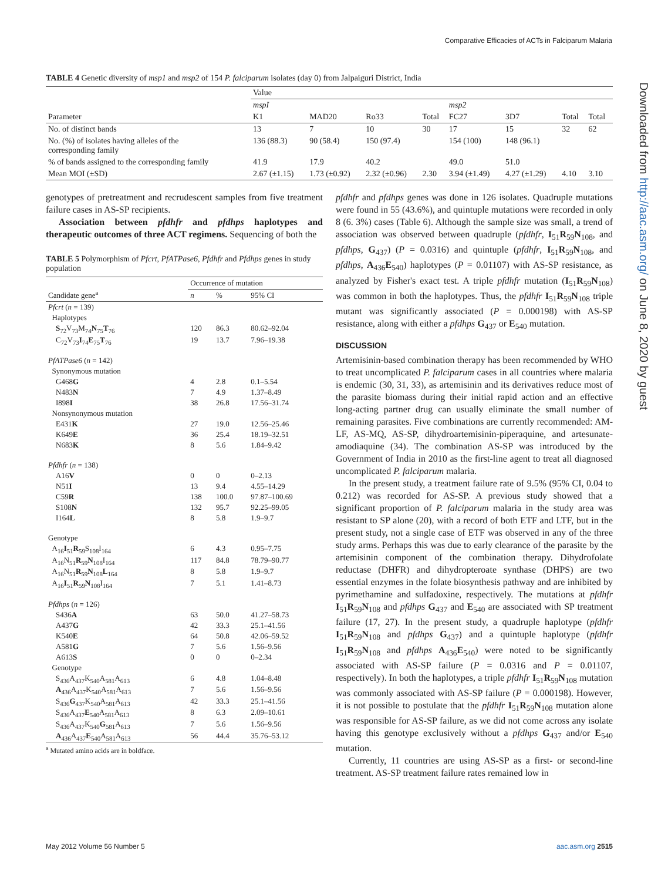Comparative Efficacies of ACTs in Falciparum Malaria
Downloaded from http://aac.asm.org/ on June 8, 2020 by guest
TABLE 4 Genetic diversity of msp1 and msp2 of 154 P. falciparum isolates (day 0) from Jalpaiguri District, India
| Parameter | Value | | | | | | | |
| --- | --- | --- | --- | --- | --- | --- | --- | --- |
| | mspI | | | | msp2 | | | |
| | K1 | MAD20 | Ro33 | Total | FC27 | 3D7 | Total | Total |
| No. of distinct bands | 13 | 7 | 10 | 30 | 17 | 15 | 32 | 62 |
| No. (%) of isolates having alleles of the corresponding family | 136 (88.3) | 90 (58.4) | 150 (97.4) | | 154 (100) | 148 (96.1) | | |
| % of bands assigned to the corresponding family | 41.9 | 17.9 | 40.2 | | 49.0 | 51.0 | | |
| Mean MOI (±SD) | 2.67 (±1.15) | 1.73 (±0.92) | 2.32 (±0.96) | 2.30 | 3.94 (±1.49) | 4.27 (±1.29) | 4.10 | 3.10 |
genotypes of pretreatment and recrudescent samples from five treatment failure cases in AS-SP recipients.
Association between pfdhfr and pfdhps haplotypes and therapeutic outcomes of three ACT regimens. Sequencing of both the
TABLE 5 Polymorphism of Pfcrt, PfATPase6, Pfdhfr and Pfdhps genes in study population
| Candidate gene<sup>a</sup> | Occurrence of mutation | | |
| --- | --- | --- | --- |
| | n | % | 95% CI |
| Pfcrt ( n = 139) | | | |
| Haplotypes | | | |
| S<sub>72</sub>V<sub>73</sub>M<sub>74</sub> N<sub>75</sub> T<sub>76</sub> | 120 | 86.3 | 80.62–92.04 |
| C<sub>72</sub>V<sub>73</sub> I<sub>74</sub> E<sub>75</sub> T<sub>76</sub> | 19 | 13.7 | 7.96–19.38 |
| PfATPase6 ( n = 142) | | | |
| Synonymous mutation | | | |
| G468 G | 4 | 2.8 | 0.1–5.54 |
| N483 N | 7 | 4.9 | 1.37–8.49 |
| I898 I | 38 | 26.8 | 17.56–31.74 |
| Nonsynonymous mutation | | | |
| E431 K | 27 | 19.0 | 12.56–25.46 |
| K649 E | 36 | 25.4 | 18.19–32.51 |
| N683 K | 8 | 5.6 | 1.84–9.42 |
| Pfdhfr ( n = 138) | | | |
| A16 V | 0 | 0 | 0–2.13 |
| N51 I | 13 | 9.4 | 4.55–14.29 |
| C59 R | 138 | 100.0 | 97.87–100.69 |
| S108 N | 132 | 95.7 | 92.25–99.05 |
| I164 L | 8 | 5.8 | 1.9–9.7 |
| Genotype | | | |
| A<sub>16</sub> I<sub>51</sub> R<sub>59</sub>S<sub>108</sub>I<sub>164</sub> | 6 | 4.3 | 0.95–7.75 |
| A<sub>16</sub>N<sub>51</sub> R<sub>59</sub> N<sub>108</sub>I<sub>164</sub> | 117 | 84.8 | 78.79–90.77 |
| A<sub>16</sub>N<sub>51</sub> R<sub>59</sub> N<sub>108</sub> L<sub>164</sub> | 8 | 5.8 | 1.9–9.7 |
| A<sub>16</sub> I<sub>51</sub> R<sub>59</sub> N<sub>108</sub>I<sub>164</sub> | 7 | 5.1 | 1.41–8.73 |
| Pfdhps ( n = 126) | | | |
| S436 A | 63 | 50.0 | 41.27–58.73 |
| A437 G | 42 | 33.3 | 25.1–41.56 |
| K540 E | 64 | 50.8 | 42.06–59.52 |
| A581 G | 7 | 5.6 | 1.56–9.56 |
| A613 S | 0 | 0 | 0–2.34 |
| Genotype | | | |
| S<sub>436</sub>A<sub>437</sub>K<sub>540</sub>A<sub>581</sub>A<sub>613</sub> | 6 | 4.8 | 1.04–8.48 |
| A<sub>436</sub>A<sub>437</sub>K<sub>540</sub>A<sub>581</sub>A<sub>613</sub> | 7 | 5.6 | 1.56–9.56 |
| S<sub>436</sub> G<sub>437</sub>K<sub>540</sub>A<sub>581</sub>A<sub>613</sub> | 42 | 33.3 | 25.1–41.56 |
| S<sub>436</sub>A<sub>437</sub> E<sub>540</sub>A<sub>581</sub>A<sub>613</sub> | 8 | 6.3 | 2.09–10.61 |
| S<sub>436</sub>A<sub>437</sub>K<sub>540</sub> G<sub>581</sub>A<sub>613</sub> | 7 | 5.6 | 1.56–9.56 |
| A<sub>436</sub>A<sub>437</sub> E<sub>540</sub>A<sub>581</sub>A<sub>613</sub> | 56 | 44.4 | 35.76–53.12 |
<sup>a</sup> Mutated amino acids are in boldface.
pfdhfr and pfdhps genes was done in 126 isolates. Quadruple mutations were found in 55 (43.6%), and quintuple mutations were recorded in only 8 (6. 3%) cases (Table 6). Although the sample size was small, a trend of association was observed between quadruple (pfdhfr, I<sub>51</sub>R<sub>59</sub>N<sub>108</sub>, and pfdhps, G<sub>437</sub>) (P = 0.0316) and quintuple (pfdhfr, I<sub>51</sub>R<sub>59</sub>N<sub>108</sub>, and pfdhps, A<sub>436</sub>E<sub>540</sub>) haplotypes (P = 0.01107) with AS-SP resistance, as analyzed by Fisher's exact test. A triple pfdhfr mutation (I<sub>51</sub>R<sub>59</sub>N<sub>108</sub>) was common in both the haplotypes. Thus, the pfdhfr I<sub>51</sub>R<sub>59</sub>N<sub>108</sub> triple mutant was significantly associated (P = 0.000198) with AS-SP resistance, along with either a pfdhps G<sub>437</sub> or E<sub>540</sub> mutation.
DISCUSSION
Artemisinin-based combination therapy has been recommended by WHO to treat uncomplicated P. falciparum cases in all countries where malaria is endemic (30, 31, 33), as artemisinin and its derivatives reduce most of the parasite biomass during their initial rapid action and an effective long-acting partner drug can usually eliminate the small number of remaining parasites. Five combinations are currently recommended: AM-LF, AS-MQ, AS-SP, dihydroartemisinin-piperaquine, and artesunate-amodiaquine (34). The combination AS-SP was introduced by the Government of India in 2010 as the first-line agent to treat all diagnosed uncomplicated P. falciparum malaria.
In the present study, a treatment failure rate of 9.5% (95% CI, 0.04 to 0.212) was recorded for AS-SP. A previous study showed that a significant proportion of P. falciparum malaria in the study area was resistant to SP alone (20), with a record of both ETF and LTF, but in the present study, not a single case of ETF was observed in any of the three study arms. Perhaps this was due to early clearance of the parasite by the artemisinin component of the combination therapy. Dihydrofolate reductase (DHFR) and dihydropteroate synthase (DHPS) are two essential enzymes in the folate biosynthesis pathway and are inhibited by pyrimethamine and sulfadoxine, respectively. The mutations at pfdhfr I<sub>51</sub>R<sub>59</sub>N<sub>108</sub> and pfdhps G<sub>437</sub> and E<sub>540</sub> are associated with SP treatment failure (17, 27). In the present study, a quadruple haplotype (pfdhfr I<sub>51</sub>R<sub>59</sub>N<sub>108</sub> and pfdhps G<sub>437</sub>) and a quintuple haplotype (pfdhfr I<sub>51</sub>R<sub>59</sub>N<sub>108</sub> and pfdhps A<sub>436</sub>E<sub>540</sub>) were noted to be significantly associated with AS-SP failure (P = 0.0316 and P = 0.01107, respectively). In both the haplotypes, a triple pfdhfr I<sub>51</sub>R<sub>59</sub>N<sub>108</sub> mutation was commonly associated with AS-SP failure (P = 0.000198). However, it is not possible to postulate that the pfdhfr I<sub>51</sub>R<sub>59</sub>N<sub>108</sub> mutation alone was responsible for AS-SP failure, as we did not come across any isolate having this genotype exclusively without a pfdhps G<sub>437</sub> and/or E<sub>540</sub> mutation.
Currently, 11 countries are using AS-SP as a first- or second-line treatment. AS-SP treatment failure rates remained low in
May 2012 Volume 56 Number 5 aac.asm.org 2515